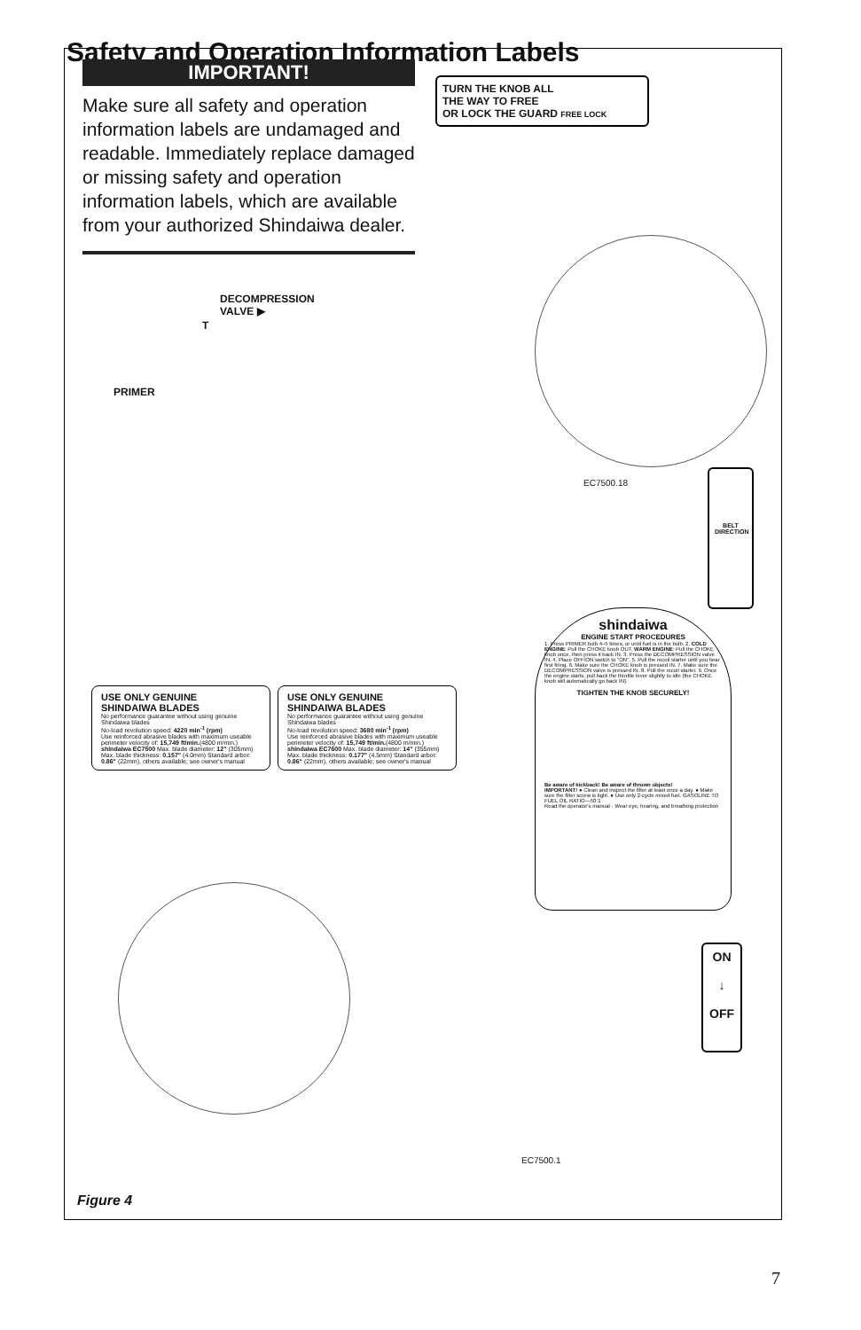Safety and Operation Information Labels
IMPORTANT!
Make sure all safety and operation information labels are undamaged and readable. Immediately replace damaged or missing safety and operation information labels, which are available from your authorized Shindaiwa dealer.
TURN THE KNOB ALL
THE WAY TO FREE
OR LOCK THE GUARD FREE LOCK
DECOMPRESSION
VALVE ▶
T
PRIMER
EC7500.18
BELT
DIRECTION
USE ONLY GENUINE
SHINDAIWA BLADES
No performance guarantee without using genuine Shindaiwa blades
No-load revolution speed: 4220 min<sup>-1</sup> (rpm)
Use reinforced abrasive blades with maximum useable perimeter velocity of: 15,749 ft/min.(4800 m/min.)
shindaiwa EC7500 Max. blade diameter: 12" (305mm) Max. blade thickness: 0.157" (4.0mm) Standard arbor: 0.86" (22mm), others available; see owner's manual
USE ONLY GENUINE
SHINDAIWA BLADES
No performance guarantee without using genuine Shindaiwa blades
No-load revolution speed: 3680 min<sup>-1</sup> (rpm)
Use reinforced abrasive blades with maximum useable perimeter velocity of: 15,749 ft/min.(4800 m/min.)
shindaiwa EC7600 Max. blade diameter: 14" (355mm) Max. blade thickness: 0.177" (4.5mm) Standard arbor: 0.86" (22mm), others available; see owner's manual
shindaiwa
ENGINE START PROCEDURES
1. Press PRIMER bulb 4–5 times, or until fuel is in the bulb. 2. COLD ENGINE: Pull the CHOKE knob OUT. WARM ENGINE: Pull the CHOKE knob once, then press it back IN. 3. Press the DECOMPRESSION valve IN. 4. Place OFF/ON switch to "ON". 5. Pull the recoil starter until you hear first firing. 6. Make sure the CHOKE knob is pressed IN. 7. Make sure the DECOMPRESSION valve is pressed IN. 8. Pull the recoil starter. 9. Once the engine starts, pull back the throttle lever slightly to idle (the CHOKE knob will automatically go back IN).
TIGHTEN THE KNOB SECURELY!
Be aware of kickback! Be aware of thrown objects!
IMPORTANT! ● Clean and inspect the filter at least once a day. ● Make sure the filter screw is tight. ● Use only 2-cycle mixed fuel. GASOLINE TO FUEL OIL RATIO—50:1
Read the operator's manual · Wear eye, hearing, and breathing protection
ON
↓
OFF
EC7500.1
Figure 4
7